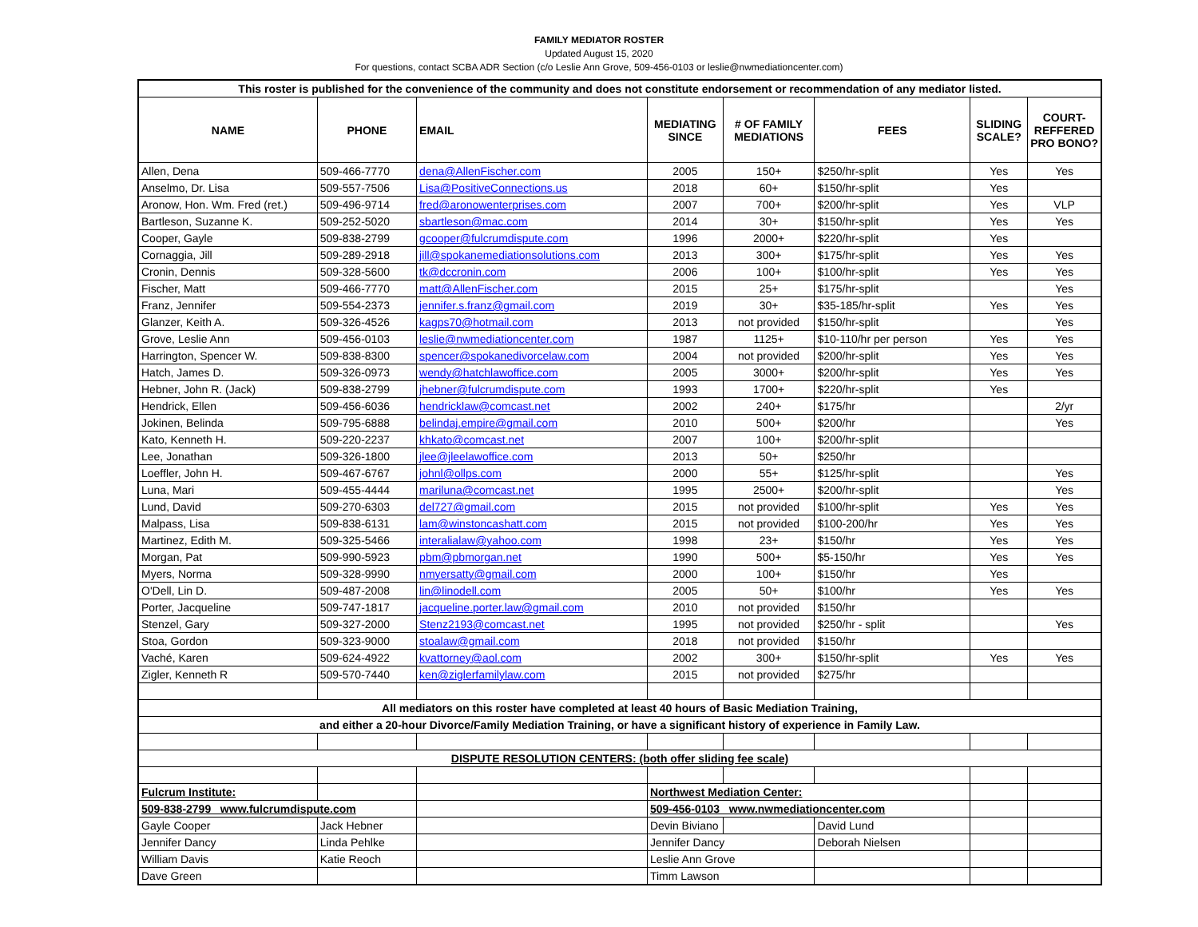FAMILY MEDIATOR ROSTER
Updated August 15, 2020
For questions, contact SCBA ADR Section (c/o Leslie Ann Grove, 509-456-0103 or leslie@nwmediationcenter.com)
| This roster is published for the convenience of the community and does not constitute endorsement or recommendation of any mediator listed. | | | | | | | |
| --- | --- | --- | --- | --- | --- | --- | --- |
| NAME | PHONE | EMAIL | MEDIATING SINCE | # OF FAMILY MEDIATIONS | FEES | SLIDING SCALE? | COURT- REFFERED PRO BONO? |
| Allen, Dena | 509-466-7770 | dena@AllenFischer.com | 2005 | 150+ | $250/hr-split | Yes | Yes |
| Anselmo, Dr. Lisa | 509-557-7506 | Lisa@PositiveConnections.us | 2018 | 60+ | $150/hr-split | Yes | |
| Aronow, Hon. Wm. Fred (ret.) | 509-496-9714 | fred@aronowenterprises.com | 2007 | 700+ | $200/hr-split | Yes | VLP |
| Bartleson, Suzanne K. | 509-252-5020 | sbartleson@mac.com | 2014 | 30+ | $150/hr-split | Yes | Yes |
| Cooper, Gayle | 509-838-2799 | gcooper@fulcrumdispute.com | 1996 | 2000+ | $220/hr-split | Yes | |
| Cornaggia, Jill | 509-289-2918 | jill@spokanemediationsolutions.com | 2013 | 300+ | $175/hr-split | Yes | Yes |
| Cronin, Dennis | 509-328-5600 | tk@dccronin.com | 2006 | 100+ | $100/hr-split | Yes | Yes |
| Fischer, Matt | 509-466-7770 | matt@AllenFischer.com | 2015 | 25+ | $175/hr-split | | Yes |
| Franz, Jennifer | 509-554-2373 | jennifer.s.franz@gmail.com | 2019 | 30+ | $35-185/hr-split | Yes | Yes |
| Glanzer, Keith A. | 509-326-4526 | kagps70@hotmail.com | 2013 | not provided | $150/hr-split | | Yes |
| Grove, Leslie Ann | 509-456-0103 | leslie@nwmediationcenter.com | 1987 | 1125+ | $10-110/hr per person | Yes | Yes |
| Harrington, Spencer W. | 509-838-8300 | spencer@spokanedivorcelaw.com | 2004 | not provided | $200/hr-split | Yes | Yes |
| Hatch, James D. | 509-326-0973 | wendy@hatchlawoffice.com | 2005 | 3000+ | $200/hr-split | Yes | Yes |
| Hebner, John R. (Jack) | 509-838-2799 | jhebner@fulcrumdispute.com | 1993 | 1700+ | $220/hr-split | Yes | |
| Hendrick, Ellen | 509-456-6036 | hendricklaw@comcast.net | 2002 | 240+ | $175/hr | | 2/yr |
| Jokinen, Belinda | 509-795-6888 | belindaj.empire@gmail.com | 2010 | 500+ | $200/hr | | Yes |
| Kato, Kenneth H. | 509-220-2237 | khkato@comcast.net | 2007 | 100+ | $200/hr-split | | |
| Lee, Jonathan | 509-326-1800 | jlee@jleelawoffice.com | 2013 | 50+ | $250/hr | | |
| Loeffler, John H. | 509-467-6767 | johnl@ollps.com | 2000 | 55+ | $125/hr-split | | Yes |
| Luna, Mari | 509-455-4444 | mariluna@comcast.net | 1995 | 2500+ | $200/hr-split | | Yes |
| Lund, David | 509-270-6303 | del727@gmail.com | 2015 | not provided | $100/hr-split | Yes | Yes |
| Malpass, Lisa | 509-838-6131 | lam@winstoncashatt.com | 2015 | not provided | $100-200/hr | Yes | Yes |
| Martinez, Edith M. | 509-325-5466 | interalialaw@yahoo.com | 1998 | 23+ | $150/hr | Yes | Yes |
| Morgan, Pat | 509-990-5923 | pbm@pbmorgan.net | 1990 | 500+ | $5-150/hr | Yes | Yes |
| Myers, Norma | 509-328-9990 | nmyersatty@gmail.com | 2000 | 100+ | $150/hr | Yes | |
| O'Dell, Lin D. | 509-487-2008 | lin@linodell.com | 2005 | 50+ | $100/hr | Yes | Yes |
| Porter, Jacqueline | 509-747-1817 | jacqueline.porter.law@gmail.com | 2010 | not provided | $150/hr | | |
| Stenzel, Gary | 509-327-2000 | Stenz2193@comcast.net | 1995 | not provided | $250/hr - split | | Yes |
| Stoa, Gordon | 509-323-9000 | stoalaw@gmail.com | 2018 | not provided | $150/hr | | |
| Vaché, Karen | 509-624-4922 | kvattorney@aol.com | 2002 | 300+ | $150/hr-split | Yes | Yes |
| Zigler, Kenneth R | 509-570-7440 | ken@ziglerfamilylaw.com | 2015 | not provided | $275/hr | | |
| All mediators on this roster have completed at least 40 hours of Basic Mediation Training, | | | | | | | |
| and either a 20-hour Divorce/Family Mediation Training, or have a significant history of experience in Family Law. | | | | | | | |
| DISPUTE RESOLUTION CENTERS: (both offer sliding fee scale) | | | | | | | |
| Fulcrum Institute: | | | Northwest Mediation Center: | | | | |
| 509-838-2799 www.fulcrumdispute.com | | | 509-456-0103 www.nwmediationcenter.com | | | | |
| Gayle Cooper | Jack Hebner | | Devin Biviano | | David Lund | | |
| Jennifer Dancy | Linda Pehlke | | Jennifer Dancy | | Deborah Nielsen | | |
| William Davis | Katie Reoch | | Leslie Ann Grove | | | | |
| Dave Green | | | Timm Lawson | | | | |